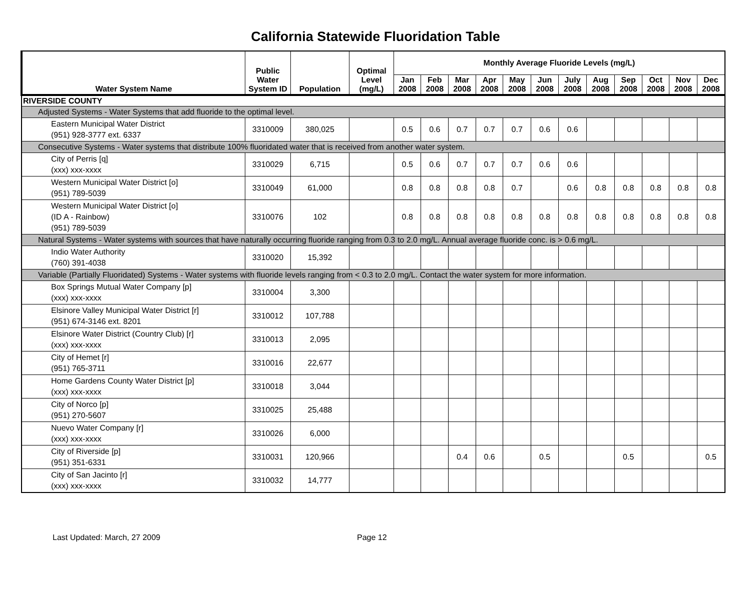California Statewide Fluoridation Table
| Water System Name | Public Water System ID | Population | Optimal Level (mg/L) | Monthly Average Fluoride Levels (mg/L) | | | | | | | | | | | |
| --- | --- | --- | --- | --- | --- | --- | --- | --- | --- | --- | --- | --- | --- | --- | --- |
| | | | | Jan 2008 | Feb 2008 | Mar 2008 | Apr 2008 | May 2008 | Jun 2008 | July 2008 | Aug 2008 | Sep 2008 | Oct 2008 | Nov 2008 | Dec 2008 |
| RIVERSIDE COUNTY | | | | | | | | | | | | | | | |
| Adjusted Systems - Water Systems that add fluoride to the optimal level. | | | | | | | | | | | | | | | |
| Eastern Municipal Water District (951) 928-3777 ext. 6337 | 3310009 | 380,025 | | 0.5 | 0.6 | 0.7 | 0.7 | 0.7 | 0.6 | 0.6 | | | | | |
| Consecutive Systems - Water systems that distribute 100% fluoridated water that is received from another water system. | | | | | | | | | | | | | | | |
| City of Perris [q] (xxx) xxx-xxxx | 3310029 | 6,715 | | 0.5 | 0.6 | 0.7 | 0.7 | 0.7 | 0.6 | 0.6 | | | | | |
| Western Municipal Water District [o] (951) 789-5039 | 3310049 | 61,000 | | 0.8 | 0.8 | 0.8 | 0.8 | 0.7 | | 0.6 | 0.8 | 0.8 | 0.8 | 0.8 | 0.8 |
| Western Municipal Water District [o] (ID A - Rainbow) (951) 789-5039 | 3310076 | 102 | | 0.8 | 0.8 | 0.8 | 0.8 | 0.8 | 0.8 | 0.8 | 0.8 | 0.8 | 0.8 | 0.8 | 0.8 |
| Natural Systems - Water systems with sources that have naturally occurring fluoride ranging from 0.3 to 2.0 mg/L. Annual average fluoride conc. is > 0.6 mg/L. | | | | | | | | | | | | | | | |
| Indio Water Authority (760) 391-4038 | 3310020 | 15,392 | | | | | | | | | | | | | |
| Variable (Partially Fluoridated) Systems - Water systems with fluoride levels ranging from < 0.3 to 2.0 mg/L. Contact the water system for more information. | | | | | | | | | | | | | | | |
| Box Springs Mutual Water Company [p] (xxx) xxx-xxxx | 3310004 | 3,300 | | | | | | | | | | | | | |
| Elsinore Valley Municipal Water District [r] (951) 674-3146 ext. 8201 | 3310012 | 107,788 | | | | | | | | | | | | | |
| Elsinore Water District (Country Club) [r] (xxx) xxx-xxxx | 3310013 | 2,095 | | | | | | | | | | | | | |
| City of Hemet [r] (951) 765-3711 | 3310016 | 22,677 | | | | | | | | | | | | | |
| Home Gardens County Water District [p] (xxx) xxx-xxxx | 3310018 | 3,044 | | | | | | | | | | | | | |
| City of Norco [p] (951) 270-5607 | 3310025 | 25,488 | | | | | | | | | | | | | |
| Nuevo Water Company [r] (xxx) xxx-xxxx | 3310026 | 6,000 | | | | | | | | | | | | | |
| City of Riverside [p] (951) 351-6331 | 3310031 | 120,966 | | | | 0.4 | 0.6 | | 0.5 | | | 0.5 | | | 0.5 |
| City of San Jacinto [r] (xxx) xxx-xxxx | 3310032 | 14,777 | | | | | | | | | | | | | |
Last Updated: March, 27 2009 Page 12